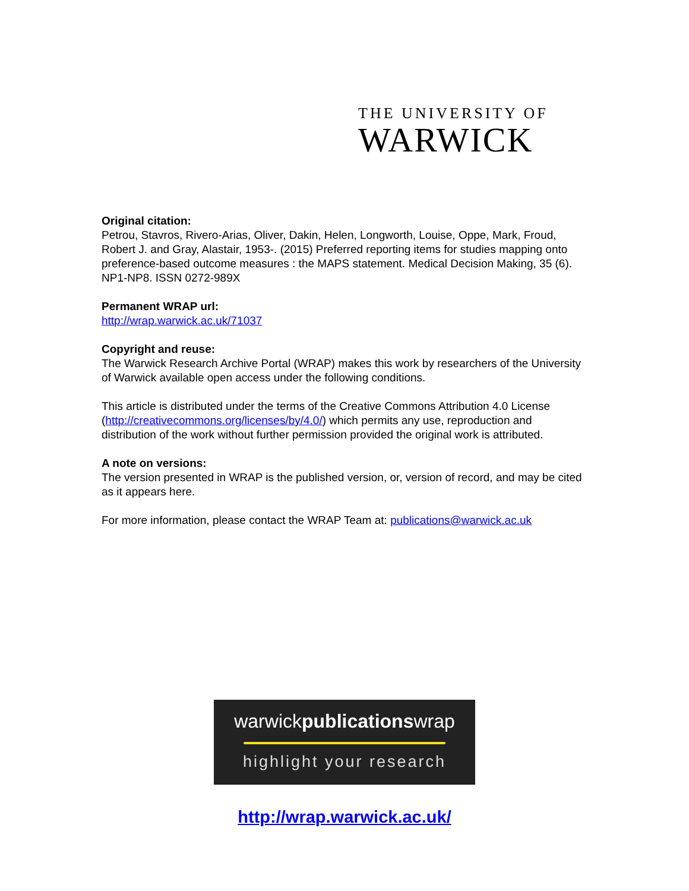THE UNIVERSITY OF
WARWICK
Original citation:
Petrou, Stavros, Rivero-Arias, Oliver, Dakin, Helen, Longworth, Louise, Oppe, Mark, Froud, Robert J. and Gray, Alastair, 1953-. (2015) Preferred reporting items for studies mapping onto preference-based outcome measures : the MAPS statement. Medical Decision Making, 35 (6). NP1-NP8. ISSN 0272-989X
Permanent WRAP url:
http://wrap.warwick.ac.uk/71037
Copyright and reuse:
The Warwick Research Archive Portal (WRAP) makes this work by researchers of the University of Warwick available open access under the following conditions.
This article is distributed under the terms of the Creative Commons Attribution 4.0 License (http://creativecommons.org/licenses/by/4.0/) which permits any use, reproduction and distribution of the work without further permission provided the original work is attributed.
A note on versions:
The version presented in WRAP is the published version, or, version of record, and may be cited as it appears here.
For more information, please contact the WRAP Team at: publications@warwick.ac.uk
warwickpublicationswrap
highlight your research
http://wrap.warwick.ac.uk/